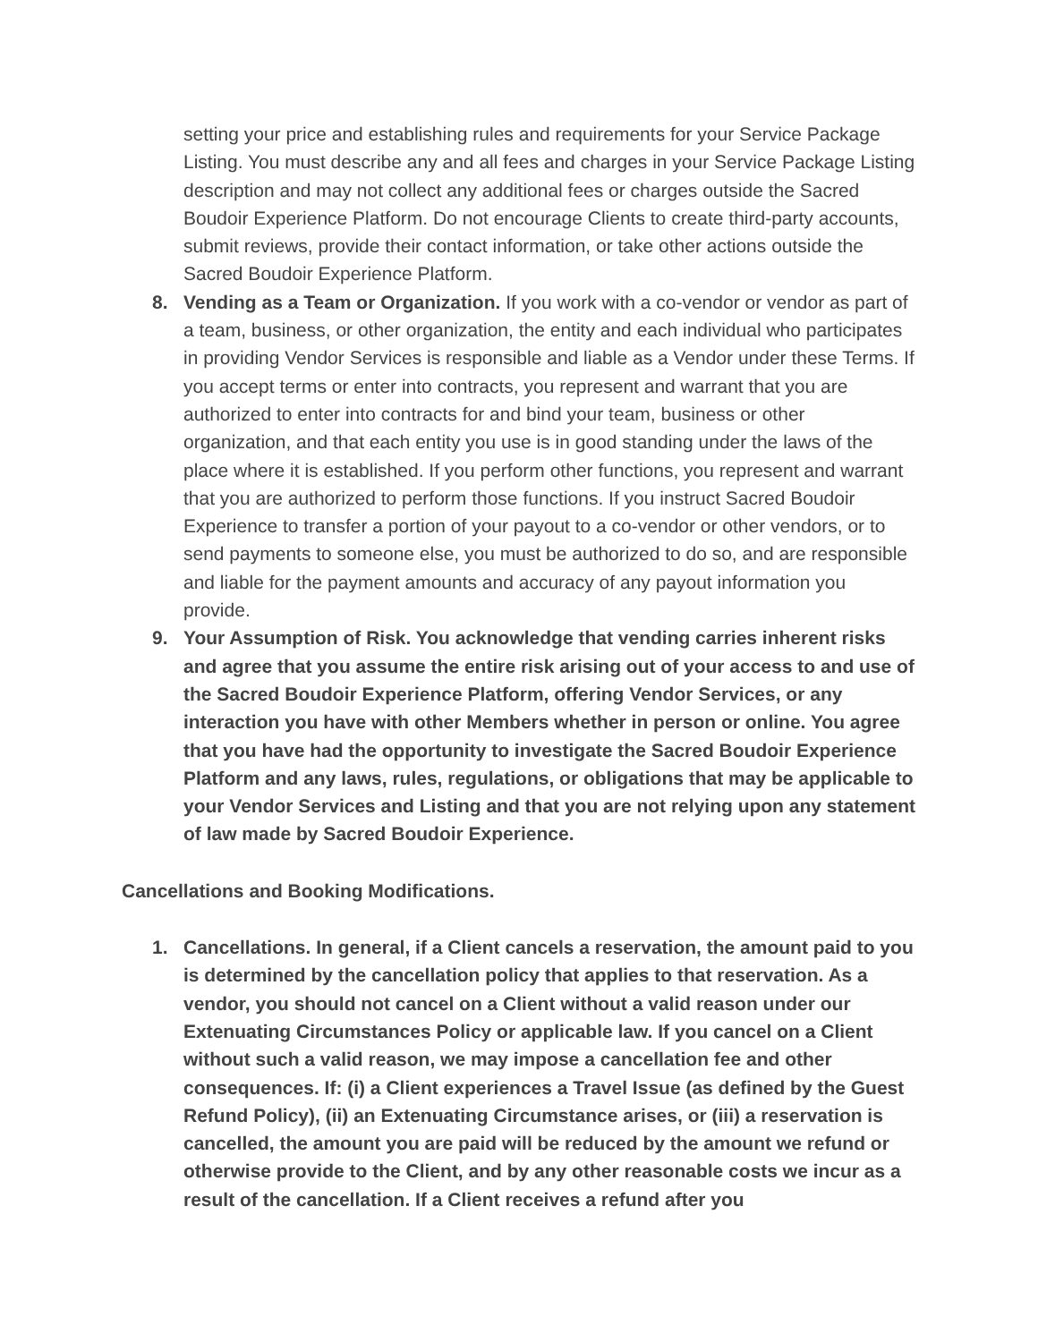setting your price and establishing rules and requirements for your Service Package Listing. You must describe any and all fees and charges in your Service Package Listing description and may not collect any additional fees or charges outside the Sacred Boudoir Experience Platform. Do not encourage Clients to create third-party accounts, submit reviews, provide their contact information, or take other actions outside the Sacred Boudoir Experience Platform.
8. Vending as a Team or Organization. If you work with a co-vendor or vendor as part of a team, business, or other organization, the entity and each individual who participates in providing Vendor Services is responsible and liable as a Vendor under these Terms. If you accept terms or enter into contracts, you represent and warrant that you are authorized to enter into contracts for and bind your team, business or other organization, and that each entity you use is in good standing under the laws of the place where it is established. If you perform other functions, you represent and warrant that you are authorized to perform those functions. If you instruct Sacred Boudoir Experience to transfer a portion of your payout to a co-vendor or other vendors, or to send payments to someone else, you must be authorized to do so, and are responsible and liable for the payment amounts and accuracy of any payout information you provide.
9. Your Assumption of Risk. You acknowledge that vending carries inherent risks and agree that you assume the entire risk arising out of your access to and use of the Sacred Boudoir Experience Platform, offering Vendor Services, or any interaction you have with other Members whether in person or online. You agree that you have had the opportunity to investigate the Sacred Boudoir Experience Platform and any laws, rules, regulations, or obligations that may be applicable to your Vendor Services and Listing and that you are not relying upon any statement of law made by Sacred Boudoir Experience.
Cancellations and Booking Modifications.
1. Cancellations. In general, if a Client cancels a reservation, the amount paid to you is determined by the cancellation policy that applies to that reservation. As a vendor, you should not cancel on a Client without a valid reason under our Extenuating Circumstances Policy or applicable law. If you cancel on a Client without such a valid reason, we may impose a cancellation fee and other consequences. If: (i) a Client experiences a Travel Issue (as defined by the Guest Refund Policy), (ii) an Extenuating Circumstance arises, or (iii) a reservation is cancelled, the amount you are paid will be reduced by the amount we refund or otherwise provide to the Client, and by any other reasonable costs we incur as a result of the cancellation. If a Client receives a refund after you